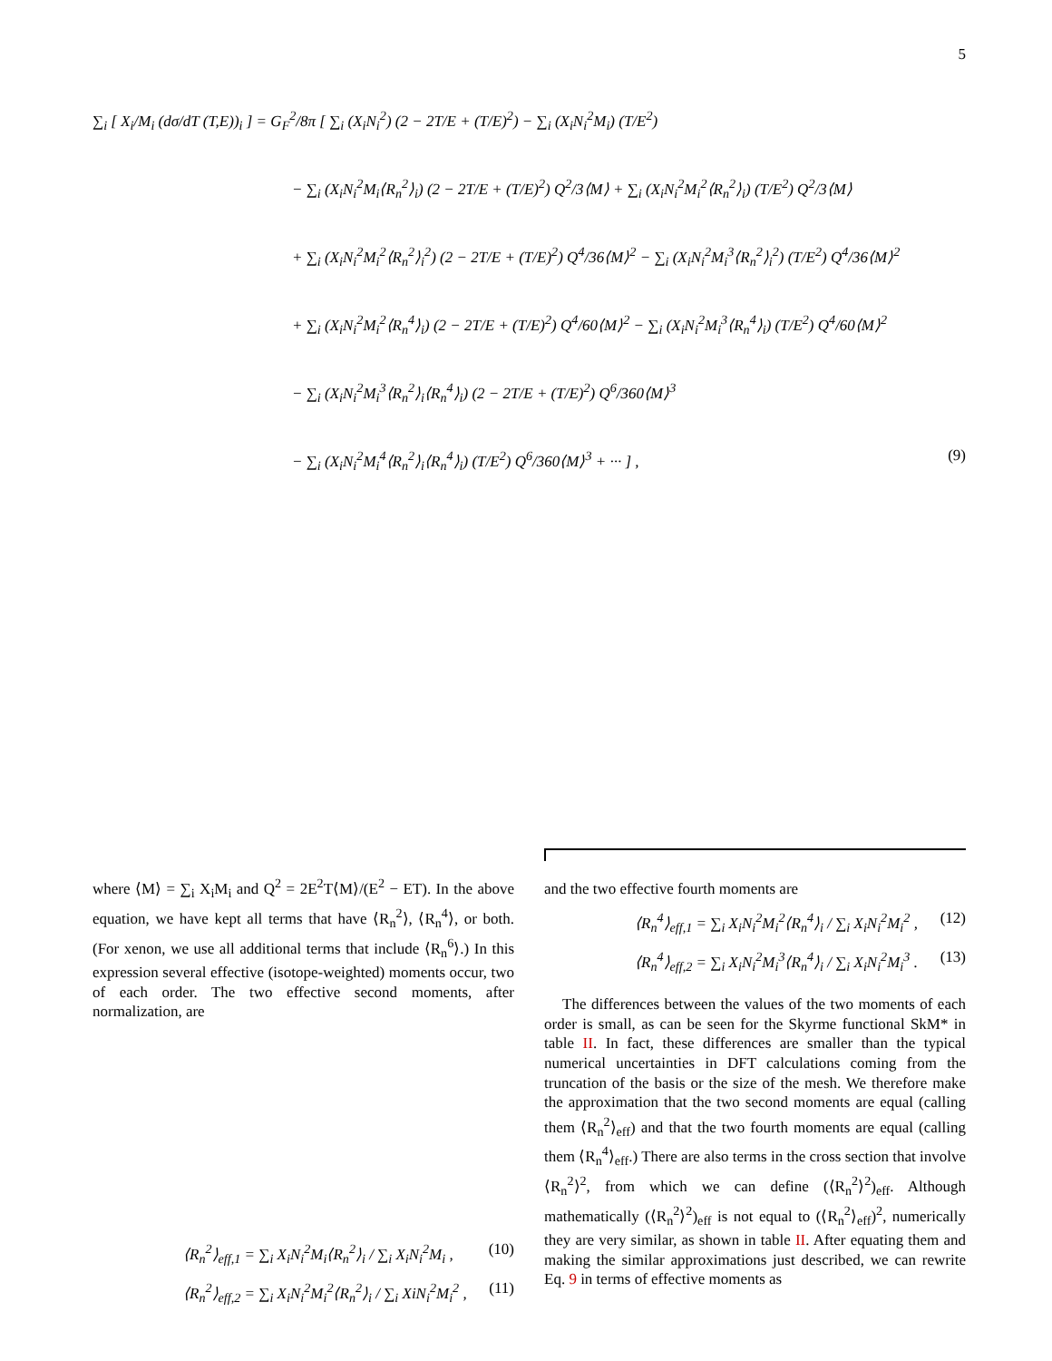5
∑<sub>i</sub> [ X<sub>i</sub>/M<sub>i</sub> (dσ/dT (T,E))<sub>i</sub> ] = G<sub>F</sub><sup>2</sup>/8π [ ∑<sub>i</sub> (X<sub>i</sub>N<sub>i</sub><sup>2</sup>) (2 − 2T/E + (T/E)<sup>2</sup>) − ∑<sub>i</sub> (X<sub>i</sub>N<sub>i</sub><sup>2</sup>M<sub>i</sub>) (T/E<sup>2</sup>)
− ∑<sub>i</sub> (X<sub>i</sub>N<sub>i</sub><sup>2</sup>M<sub>i</sub>⟨R<sub>n</sub><sup>2</sup>⟩<sub>i</sub>) (2 − 2T/E + (T/E)<sup>2</sup>) Q<sup>2</sup>/3⟨M⟩ + ∑<sub>i</sub> (X<sub>i</sub>N<sub>i</sub><sup>2</sup>M<sub>i</sub><sup>2</sup>⟨R<sub>n</sub><sup>2</sup>⟩<sub>i</sub>) (T/E<sup>2</sup>) Q<sup>2</sup>/3⟨M⟩
+ ∑<sub>i</sub> (X<sub>i</sub>N<sub>i</sub><sup>2</sup>M<sub>i</sub><sup>2</sup>⟨R<sub>n</sub><sup>2</sup>⟩<sub>i</sub><sup>2</sup>) (2 − 2T/E + (T/E)<sup>2</sup>) Q<sup>4</sup>/36⟨M⟩<sup>2</sup> − ∑<sub>i</sub> (X<sub>i</sub>N<sub>i</sub><sup>2</sup>M<sub>i</sub><sup>3</sup>⟨R<sub>n</sub><sup>2</sup>⟩<sub>i</sub><sup>2</sup>) (T/E<sup>2</sup>) Q<sup>4</sup>/36⟨M⟩<sup>2</sup>
+ ∑<sub>i</sub> (X<sub>i</sub>N<sub>i</sub><sup>2</sup>M<sub>i</sub><sup>2</sup>⟨R<sub>n</sub><sup>4</sup>⟩<sub>i</sub>) (2 − 2T/E + (T/E)<sup>2</sup>) Q<sup>4</sup>/60⟨M⟩<sup>2</sup> − ∑<sub>i</sub> (X<sub>i</sub>N<sub>i</sub><sup>2</sup>M<sub>i</sub><sup>3</sup>⟨R<sub>n</sub><sup>4</sup>⟩<sub>i</sub>) (T/E<sup>2</sup>) Q<sup>4</sup>/60⟨M⟩<sup>2</sup>
− ∑<sub>i</sub> (X<sub>i</sub>N<sub>i</sub><sup>2</sup>M<sub>i</sub><sup>3</sup>⟨R<sub>n</sub><sup>2</sup>⟩<sub>i</sub>⟨R<sub>n</sub><sup>4</sup>⟩<sub>i</sub>) (2 − 2T/E + (T/E)<sup>2</sup>) Q<sup>6</sup>/360⟨M⟩<sup>3</sup>
− ∑<sub>i</sub> (X<sub>i</sub>N<sub>i</sub><sup>2</sup>M<sub>i</sub><sup>4</sup>⟨R<sub>n</sub><sup>2</sup>⟩<sub>i</sub>⟨R<sub>n</sub><sup>4</sup>⟩<sub>i</sub>) (T/E<sup>2</sup>) Q<sup>6</sup>/360⟨M⟩<sup>3</sup> + ··· ] , (9)
where ⟨M⟩ = ∑<sub>i</sub> X<sub>i</sub>M<sub>i</sub> and Q<sup>2</sup> = 2E<sup>2</sup>T⟨M⟩/(E<sup>2</sup> − ET). In the above equation, we have kept all terms that have ⟨R<sub>n</sub><sup>2</sup>⟩, ⟨R<sub>n</sub><sup>4</sup>⟩, or both. (For xenon, we use all additional terms that include ⟨R<sub>n</sub><sup>6</sup>⟩.) In this expression several effective (isotope-weighted) moments occur, two of each order. The two effective second moments, after normalization, are
⟨R<sub>n</sub><sup>2</sup>⟩<sub>eff,1</sub> = ∑<sub>i</sub> X<sub>i</sub>N<sub>i</sub><sup>2</sup>M<sub>i</sub>⟨R<sub>n</sub><sup>2</sup>⟩<sub>i</sub> / ∑<sub>i</sub> X<sub>i</sub>N<sub>i</sub><sup>2</sup>M<sub>i</sub> , (10)
⟨R<sub>n</sub><sup>2</sup>⟩<sub>eff,2</sub> = ∑<sub>i</sub> X<sub>i</sub>N<sub>i</sub><sup>2</sup>M<sub>i</sub><sup>2</sup>⟨R<sub>n</sub><sup>2</sup>⟩<sub>i</sub> / ∑<sub>i</sub> XiN<sub>i</sub><sup>2</sup>M<sub>i</sub><sup>2</sup> , (11)
and the two effective fourth moments are
⟨R<sub>n</sub><sup>4</sup>⟩<sub>eff,1</sub> = ∑<sub>i</sub> X<sub>i</sub>N<sub>i</sub><sup>2</sup>M<sub>i</sub><sup>2</sup>⟨R<sub>n</sub><sup>4</sup>⟩<sub>i</sub> / ∑<sub>i</sub> X<sub>i</sub>N<sub>i</sub><sup>2</sup>M<sub>i</sub><sup>2</sup> , (12)
⟨R<sub>n</sub><sup>4</sup>⟩<sub>eff,2</sub> = ∑<sub>i</sub> X<sub>i</sub>N<sub>i</sub><sup>2</sup>M<sub>i</sub><sup>3</sup>⟨R<sub>n</sub><sup>4</sup>⟩<sub>i</sub> / ∑<sub>i</sub> X<sub>i</sub>N<sub>i</sub><sup>2</sup>M<sub>i</sub><sup>3</sup> . (13)
The differences between the values of the two moments of each order is small, as can be seen for the Skyrme functional SkM* in table II. In fact, these differences are smaller than the typical numerical uncertainties in DFT calculations coming from the truncation of the basis or the size of the mesh. We therefore make the approximation that the two second moments are equal (calling them ⟨R<sub>n</sub><sup>2</sup>⟩<sub>eff</sub>) and that the two fourth moments are equal (calling them ⟨R<sub>n</sub><sup>4</sup>⟩<sub>eff</sub>.) There are also terms in the cross section that involve ⟨R<sub>n</sub><sup>2</sup>⟩<sup>2</sup>, from which we can define (⟨R<sub>n</sub><sup>2</sup>⟩<sup>2</sup>)<sub>eff</sub>. Although mathematically (⟨R<sub>n</sub><sup>2</sup>⟩<sup>2</sup>)<sub>eff</sub> is not equal to (⟨R<sub>n</sub><sup>2</sup>⟩<sub>eff</sub>)<sup>2</sup>, numerically they are very similar, as shown in table II. After equating them and making the similar approximations just described, we can rewrite Eq. 9 in terms of effective moments as